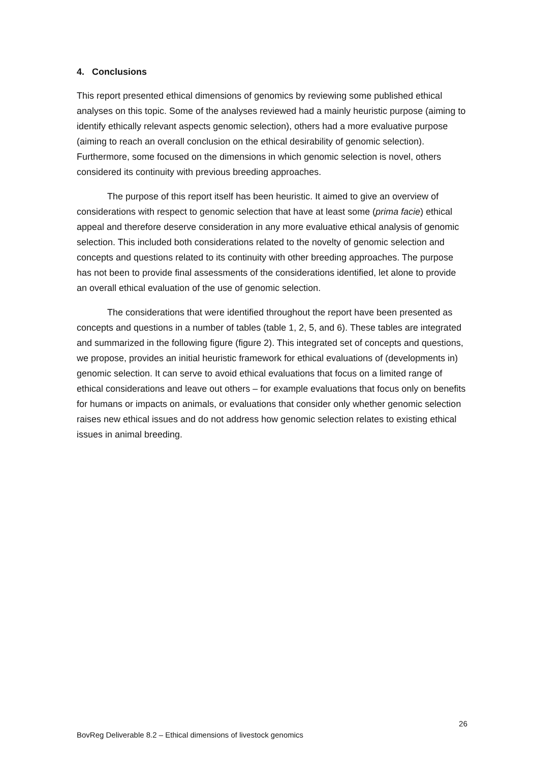4. Conclusions
This report presented ethical dimensions of genomics by reviewing some published ethical analyses on this topic. Some of the analyses reviewed had a mainly heuristic purpose (aiming to identify ethically relevant aspects genomic selection), others had a more evaluative purpose (aiming to reach an overall conclusion on the ethical desirability of genomic selection). Furthermore, some focused on the dimensions in which genomic selection is novel, others considered its continuity with previous breeding approaches.
The purpose of this report itself has been heuristic. It aimed to give an overview of considerations with respect to genomic selection that have at least some (prima facie) ethical appeal and therefore deserve consideration in any more evaluative ethical analysis of genomic selection. This included both considerations related to the novelty of genomic selection and concepts and questions related to its continuity with other breeding approaches. The purpose has not been to provide final assessments of the considerations identified, let alone to provide an overall ethical evaluation of the use of genomic selection.
The considerations that were identified throughout the report have been presented as concepts and questions in a number of tables (table 1, 2, 5, and 6). These tables are integrated and summarized in the following figure (figure 2). This integrated set of concepts and questions, we propose, provides an initial heuristic framework for ethical evaluations of (developments in) genomic selection. It can serve to avoid ethical evaluations that focus on a limited range of ethical considerations and leave out others – for example evaluations that focus only on benefits for humans or impacts on animals, or evaluations that consider only whether genomic selection raises new ethical issues and do not address how genomic selection relates to existing ethical issues in animal breeding.
26
BovReg Deliverable 8.2 – Ethical dimensions of livestock genomics